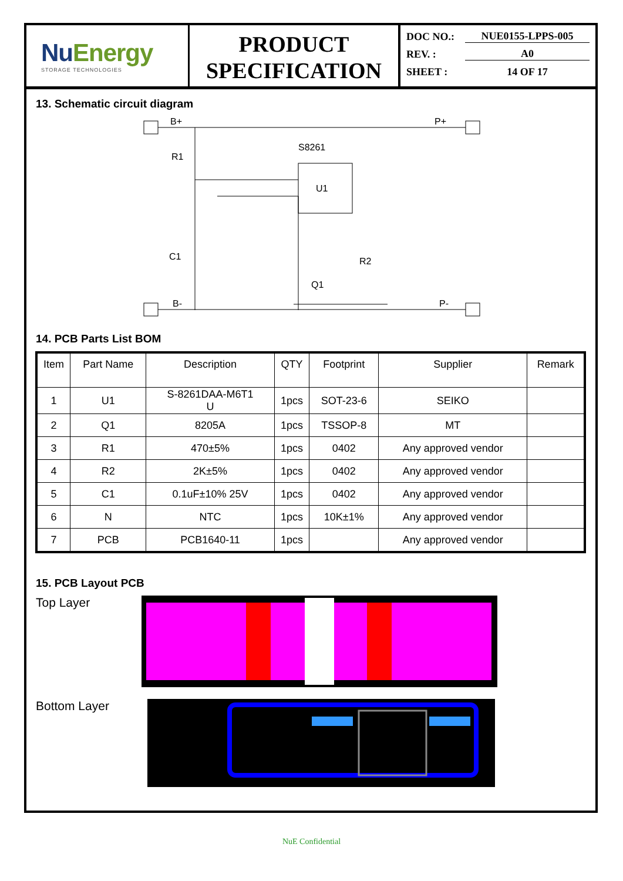NuEnergy
STORAGE TECHNOLOGIES
PRODUCT
SPECIFICATION
DOC NO.: NUE0155-LPPS-005
REV. : A0
SHEET : 14 OF 17
13. Schematic circuit diagram
B+
P+
R1
S8261
U1
C1
R2
Q1
B-
P-
14. PCB Parts List BOM
| Item | Part Name | Description | QTY | Footprint | Supplier | Remark |
| --- | --- | --- | --- | --- | --- | --- |
| 1 | U1 | S-8261DAA-M6T1 U | 1pcs | SOT-23-6 | SEIKO | |
| 2 | Q1 | 8205A | 1pcs | TSSOP-8 | MT | |
| 3 | R1 | 470±5% | 1pcs | 0402 | Any approved vendor | |
| 4 | R2 | 2K±5% | 1pcs | 0402 | Any approved vendor | |
| 5 | C1 | 0.1uF±10% 25V | 1pcs | 0402 | Any approved vendor | |
| 6 | N | NTC | 1pcs | 10K±1% | Any approved vendor | |
| 7 | PCB | PCB1640-11 | 1pcs | | Any approved vendor | |
15. PCB Layout PCB
Top Layer
Bottom Layer
NuE Confidential